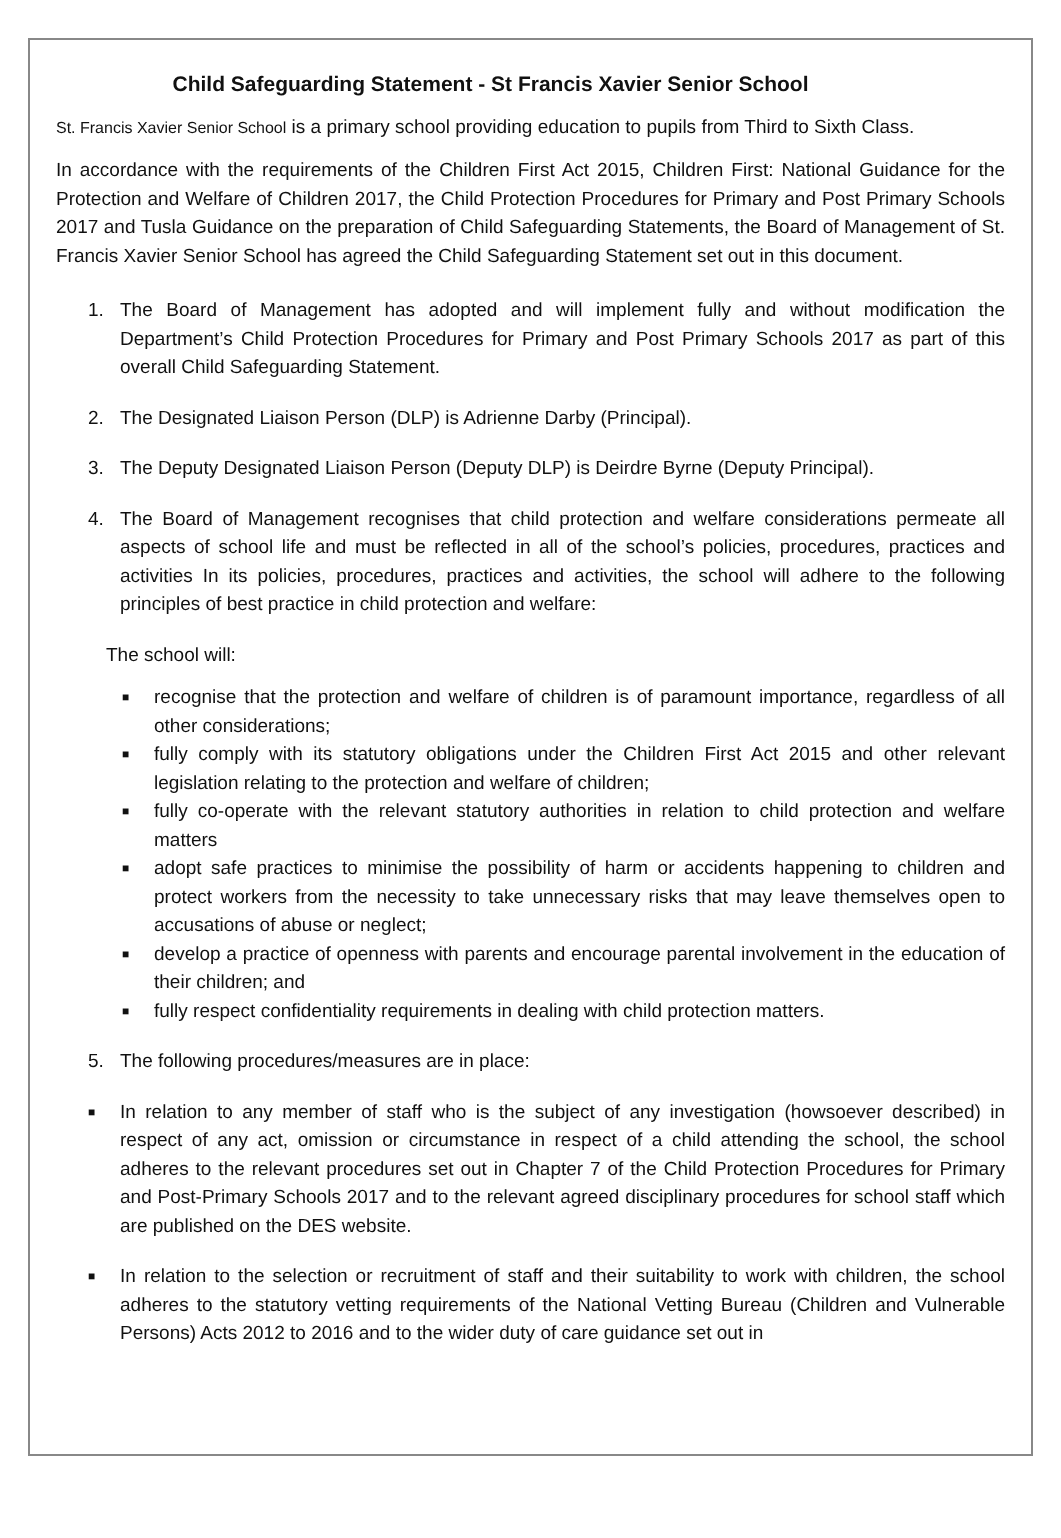Child Safeguarding Statement - St Francis Xavier Senior School
St. Francis Xavier Senior School is a primary school providing education to pupils from Third to Sixth Class.
In accordance with the requirements of the Children First Act 2015, Children First: National Guidance for the Protection and Welfare of Children 2017, the Child Protection Procedures for Primary and Post Primary Schools 2017 and Tusla Guidance on the preparation of Child Safeguarding Statements, the Board of Management of St. Francis Xavier Senior School has agreed the Child Safeguarding Statement set out in this document.
1. The Board of Management has adopted and will implement fully and without modification the Department’s Child Protection Procedures for Primary and Post Primary Schools 2017 as part of this overall Child Safeguarding Statement.
2. The Designated Liaison Person (DLP) is Adrienne Darby (Principal).
3. The Deputy Designated Liaison Person (Deputy DLP) is Deirdre Byrne (Deputy Principal).
4. The Board of Management recognises that child protection and welfare considerations permeate all aspects of school life and must be reflected in all of the school’s policies, procedures, practices and activities In its policies, procedures, practices and activities, the school will adhere to the following principles of best practice in child protection and welfare:
The school will:
■
recognise that the protection and welfare of children is of paramount importance, regardless of all other considerations;
■
fully comply with its statutory obligations under the Children First Act 2015 and other relevant legislation relating to the protection and welfare of children;
■
fully co-operate with the relevant statutory authorities in relation to child protection and welfare matters
■
adopt safe practices to minimise the possibility of harm or accidents happening to children and protect workers from the necessity to take unnecessary risks that may leave themselves open to accusations of abuse or neglect;
■
develop a practice of openness with parents and encourage parental involvement in the education of their children; and
■
fully respect confidentiality requirements in dealing with child protection matters.
5. The following procedures/measures are in place:
■
In relation to any member of staff who is the subject of any investigation (howsoever described) in respect of any act, omission or circumstance in respect of a child attending the school, the school adheres to the relevant procedures set out in Chapter 7 of the Child Protection Procedures for Primary and Post-Primary Schools 2017 and to the relevant agreed disciplinary procedures for school staff which are published on the DES website.
■
In relation to the selection or recruitment of staff and their suitability to work with children, the school adheres to the statutory vetting requirements of the National Vetting Bureau (Children and Vulnerable Persons) Acts 2012 to 2016 and to the wider duty of care guidance set out in